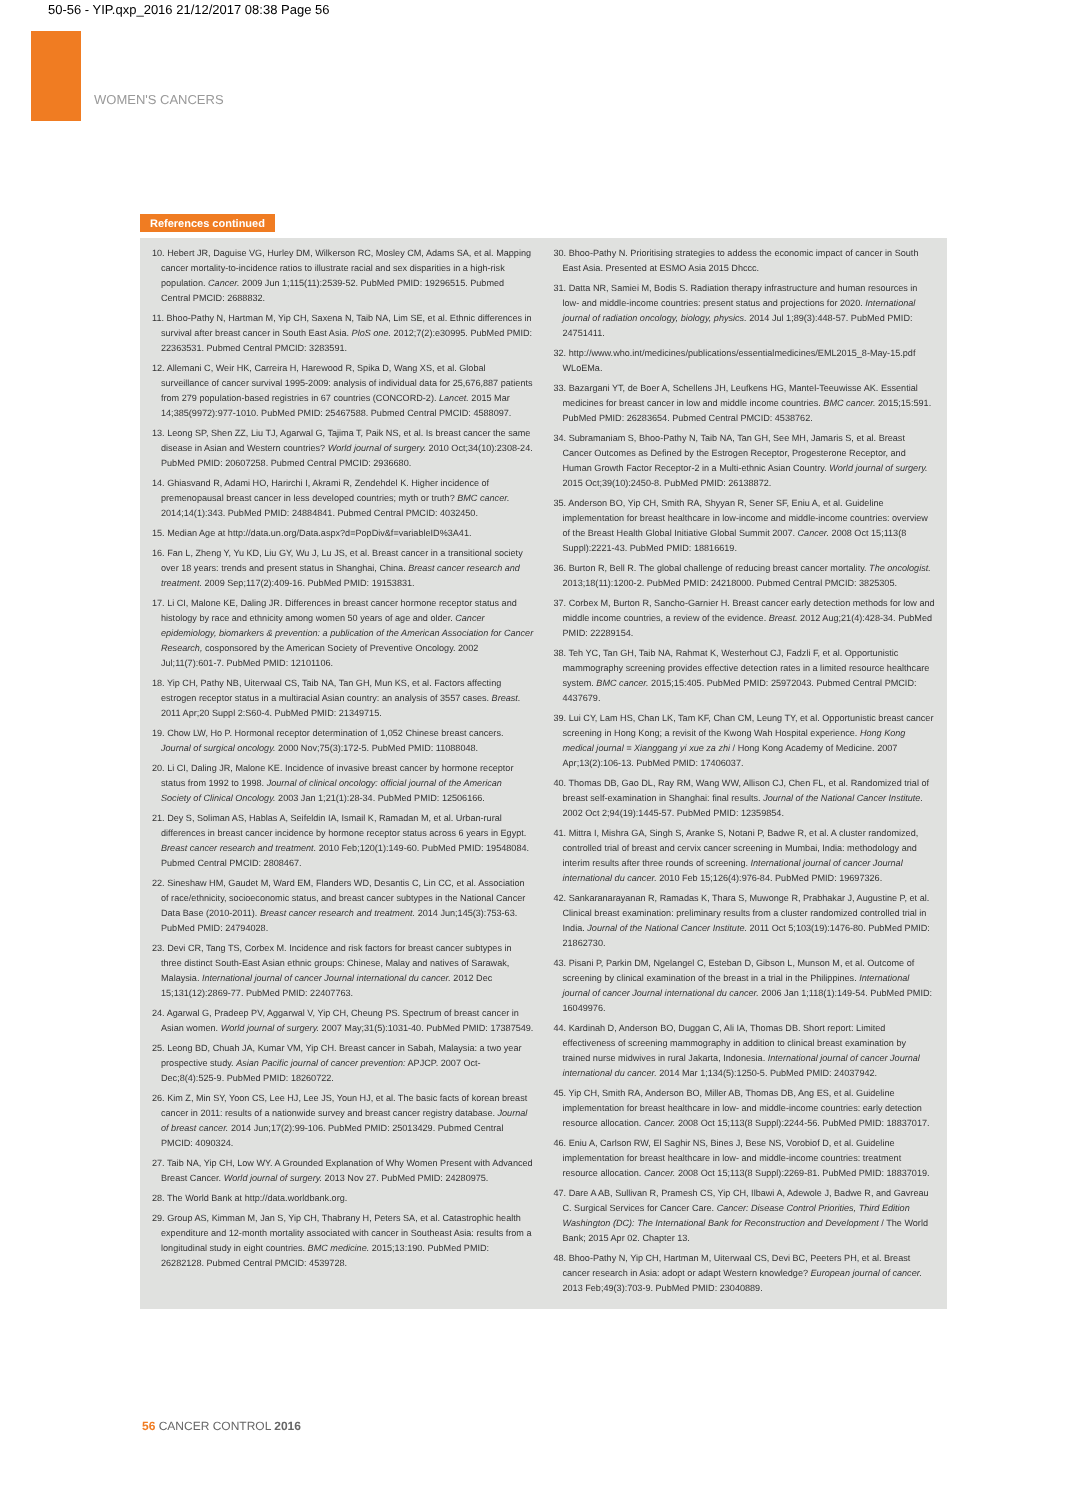50-56 - YIP.qxp_2016 21/12/2017 08:38 Page 56
WOMEN'S CANCERS
References continued
10. Hebert JR, Daguise VG, Hurley DM, Wilkerson RC, Mosley CM, Adams SA, et al. Mapping cancer mortality-to-incidence ratios to illustrate racial and sex disparities in a high-risk population. Cancer. 2009 Jun 1;115(11):2539-52. PubMed PMID: 19296515. Pubmed Central PMCID: 2688832.
11. Bhoo-Pathy N, Hartman M, Yip CH, Saxena N, Taib NA, Lim SE, et al. Ethnic differences in survival after breast cancer in South East Asia. PloS one. 2012;7(2):e30995. PubMed PMID: 22363531. Pubmed Central PMCID: 3283591.
12. Allemani C, Weir HK, Carreira H, Harewood R, Spika D, Wang XS, et al. Global surveillance of cancer survival 1995-2009: analysis of individual data for 25,676,887 patients from 279 population-based registries in 67 countries (CONCORD-2). Lancet. 2015 Mar 14;385(9972):977-1010. PubMed PMID: 25467588. Pubmed Central PMCID: 4588097.
13. Leong SP, Shen ZZ, Liu TJ, Agarwal G, Tajima T, Paik NS, et al. Is breast cancer the same disease in Asian and Western countries? World journal of surgery. 2010 Oct;34(10):2308-24. PubMed PMID: 20607258. Pubmed Central PMCID: 2936680.
14. Ghiasvand R, Adami HO, Harirchi I, Akrami R, Zendehdel K. Higher incidence of premenopausal breast cancer in less developed countries; myth or truth? BMC cancer. 2014;14(1):343. PubMed PMID: 24884841. Pubmed Central PMCID: 4032450.
15. Median Age at http://data.un.org/Data.aspx?d=PopDiv&f=variableID%3A41.
16. Fan L, Zheng Y, Yu KD, Liu GY, Wu J, Lu JS, et al. Breast cancer in a transitional society over 18 years: trends and present status in Shanghai, China. Breast cancer research and treatment. 2009 Sep;117(2):409-16. PubMed PMID: 19153831.
17. Li CI, Malone KE, Daling JR. Differences in breast cancer hormone receptor status and histology by race and ethnicity among women 50 years of age and older. Cancer epidemiology, biomarkers & prevention: a publication of the American Association for Cancer Research, cosponsored by the American Society of Preventive Oncology. 2002 Jul;11(7):601-7. PubMed PMID: 12101106.
18. Yip CH, Pathy NB, Uiterwaal CS, Taib NA, Tan GH, Mun KS, et al. Factors affecting estrogen receptor status in a multiracial Asian country: an analysis of 3557 cases. Breast. 2011 Apr;20 Suppl 2:S60-4. PubMed PMID: 21349715.
19. Chow LW, Ho P. Hormonal receptor determination of 1,052 Chinese breast cancers. Journal of surgical oncology. 2000 Nov;75(3):172-5. PubMed PMID: 11088048.
20. Li CI, Daling JR, Malone KE. Incidence of invasive breast cancer by hormone receptor status from 1992 to 1998. Journal of clinical oncology: official journal of the American Society of Clinical Oncology. 2003 Jan 1;21(1):28-34. PubMed PMID: 12506166.
21. Dey S, Soliman AS, Hablas A, Seifeldin IA, Ismail K, Ramadan M, et al. Urban-rural differences in breast cancer incidence by hormone receptor status across 6 years in Egypt. Breast cancer research and treatment. 2010 Feb;120(1):149-60. PubMed PMID: 19548084. Pubmed Central PMCID: 2808467.
22. Sineshaw HM, Gaudet M, Ward EM, Flanders WD, Desantis C, Lin CC, et al. Association of race/ethnicity, socioeconomic status, and breast cancer subtypes in the National Cancer Data Base (2010-2011). Breast cancer research and treatment. 2014 Jun;145(3):753-63. PubMed PMID: 24794028.
23. Devi CR, Tang TS, Corbex M. Incidence and risk factors for breast cancer subtypes in three distinct South-East Asian ethnic groups: Chinese, Malay and natives of Sarawak, Malaysia. International journal of cancer Journal international du cancer. 2012 Dec 15;131(12):2869-77. PubMed PMID: 22407763.
24. Agarwal G, Pradeep PV, Aggarwal V, Yip CH, Cheung PS. Spectrum of breast cancer in Asian women. World journal of surgery. 2007 May;31(5):1031-40. PubMed PMID: 17387549.
25. Leong BD, Chuah JA, Kumar VM, Yip CH. Breast cancer in Sabah, Malaysia: a two year prospective study. Asian Pacific journal of cancer prevention: APJCP. 2007 Oct-Dec;8(4):525-9. PubMed PMID: 18260722.
26. Kim Z, Min SY, Yoon CS, Lee HJ, Lee JS, Youn HJ, et al. The basic facts of korean breast cancer in 2011: results of a nationwide survey and breast cancer registry database. Journal of breast cancer. 2014 Jun;17(2):99-106. PubMed PMID: 25013429. Pubmed Central PMCID: 4090324.
27. Taib NA, Yip CH, Low WY. A Grounded Explanation of Why Women Present with Advanced Breast Cancer. World journal of surgery. 2013 Nov 27. PubMed PMID: 24280975.
28. The World Bank at http://data.worldbank.org.
29. Group AS, Kimman M, Jan S, Yip CH, Thabrany H, Peters SA, et al. Catastrophic health expenditure and 12-month mortality associated with cancer in Southeast Asia: results from a longitudinal study in eight countries. BMC medicine. 2015;13:190. PubMed PMID: 26282128. Pubmed Central PMCID: 4539728.
30. Bhoo-Pathy N. Prioritising strategies to addess the economic impact of cancer in South East Asia. Presented at ESMO Asia 2015 Dhccc.
31. Datta NR, Samiei M, Bodis S. Radiation therapy infrastructure and human resources in low- and middle-income countries: present status and projections for 2020. International journal of radiation oncology, biology, physics. 2014 Jul 1;89(3):448-57. PubMed PMID: 24751411.
32. http://www.who.int/medicines/publications/essentialmedicines/EML2015_8-May-15.pdf WLoEMa.
33. Bazargani YT, de Boer A, Schellens JH, Leufkens HG, Mantel-Teeuwisse AK. Essential medicines for breast cancer in low and middle income countries. BMC cancer. 2015;15:591. PubMed PMID: 26283654. Pubmed Central PMCID: 4538762.
34. Subramaniam S, Bhoo-Pathy N, Taib NA, Tan GH, See MH, Jamaris S, et al. Breast Cancer Outcomes as Defined by the Estrogen Receptor, Progesterone Receptor, and Human Growth Factor Receptor-2 in a Multi-ethnic Asian Country. World journal of surgery. 2015 Oct;39(10):2450-8. PubMed PMID: 26138872.
35. Anderson BO, Yip CH, Smith RA, Shyyan R, Sener SF, Eniu A, et al. Guideline implementation for breast healthcare in low-income and middle-income countries: overview of the Breast Health Global Initiative Global Summit 2007. Cancer. 2008 Oct 15;113(8 Suppl):2221-43. PubMed PMID: 18816619.
36. Burton R, Bell R. The global challenge of reducing breast cancer mortality. The oncologist. 2013;18(11):1200-2. PubMed PMID: 24218000. Pubmed Central PMCID: 3825305.
37. Corbex M, Burton R, Sancho-Garnier H. Breast cancer early detection methods for low and middle income countries, a review of the evidence. Breast. 2012 Aug;21(4):428-34. PubMed PMID: 22289154.
38. Teh YC, Tan GH, Taib NA, Rahmat K, Westerhout CJ, Fadzli F, et al. Opportunistic mammography screening provides effective detection rates in a limited resource healthcare system. BMC cancer. 2015;15:405. PubMed PMID: 25972043. Pubmed Central PMCID: 4437679.
39. Lui CY, Lam HS, Chan LK, Tam KF, Chan CM, Leung TY, et al. Opportunistic breast cancer screening in Hong Kong; a revisit of the Kwong Wah Hospital experience. Hong Kong medical journal = Xianggang yi xue za zhi / Hong Kong Academy of Medicine. 2007 Apr;13(2):106-13. PubMed PMID: 17406037.
40. Thomas DB, Gao DL, Ray RM, Wang WW, Allison CJ, Chen FL, et al. Randomized trial of breast self-examination in Shanghai: final results. Journal of the National Cancer Institute. 2002 Oct 2;94(19):1445-57. PubMed PMID: 12359854.
41. Mittra I, Mishra GA, Singh S, Aranke S, Notani P, Badwe R, et al. A cluster randomized, controlled trial of breast and cervix cancer screening in Mumbai, India: methodology and interim results after three rounds of screening. International journal of cancer Journal international du cancer. 2010 Feb 15;126(4):976-84. PubMed PMID: 19697326.
42. Sankaranarayanan R, Ramadas K, Thara S, Muwonge R, Prabhakar J, Augustine P, et al. Clinical breast examination: preliminary results from a cluster randomized controlled trial in India. Journal of the National Cancer Institute. 2011 Oct 5;103(19):1476-80. PubMed PMID: 21862730.
43. Pisani P, Parkin DM, Ngelangel C, Esteban D, Gibson L, Munson M, et al. Outcome of screening by clinical examination of the breast in a trial in the Philippines. International journal of cancer Journal international du cancer. 2006 Jan 1;118(1):149-54. PubMed PMID: 16049976.
44. Kardinah D, Anderson BO, Duggan C, Ali IA, Thomas DB. Short report: Limited effectiveness of screening mammography in addition to clinical breast examination by trained nurse midwives in rural Jakarta, Indonesia. International journal of cancer Journal international du cancer. 2014 Mar 1;134(5):1250-5. PubMed PMID: 24037942.
45. Yip CH, Smith RA, Anderson BO, Miller AB, Thomas DB, Ang ES, et al. Guideline implementation for breast healthcare in low- and middle-income countries: early detection resource allocation. Cancer. 2008 Oct 15;113(8 Suppl):2244-56. PubMed PMID: 18837017.
46. Eniu A, Carlson RW, El Saghir NS, Bines J, Bese NS, Vorobiof D, et al. Guideline implementation for breast healthcare in low- and middle-income countries: treatment resource allocation. Cancer. 2008 Oct 15;113(8 Suppl):2269-81. PubMed PMID: 18837019.
47. Dare A AB, Sullivan R, Pramesh CS, Yip CH, Ilbawi A, Adewole J, Badwe R, and Gavreau C. Surgical Services for Cancer Care. Cancer: Disease Control Priorities, Third Edition Washington (DC): The International Bank for Reconstruction and Development / The World Bank; 2015 Apr 02. Chapter 13.
48. Bhoo-Pathy N, Yip CH, Hartman M, Uiterwaal CS, Devi BC, Peeters PH, et al. Breast cancer research in Asia: adopt or adapt Western knowledge? European journal of cancer. 2013 Feb;49(3):703-9. PubMed PMID: 23040889.
56 CANCER CONTROL 2016